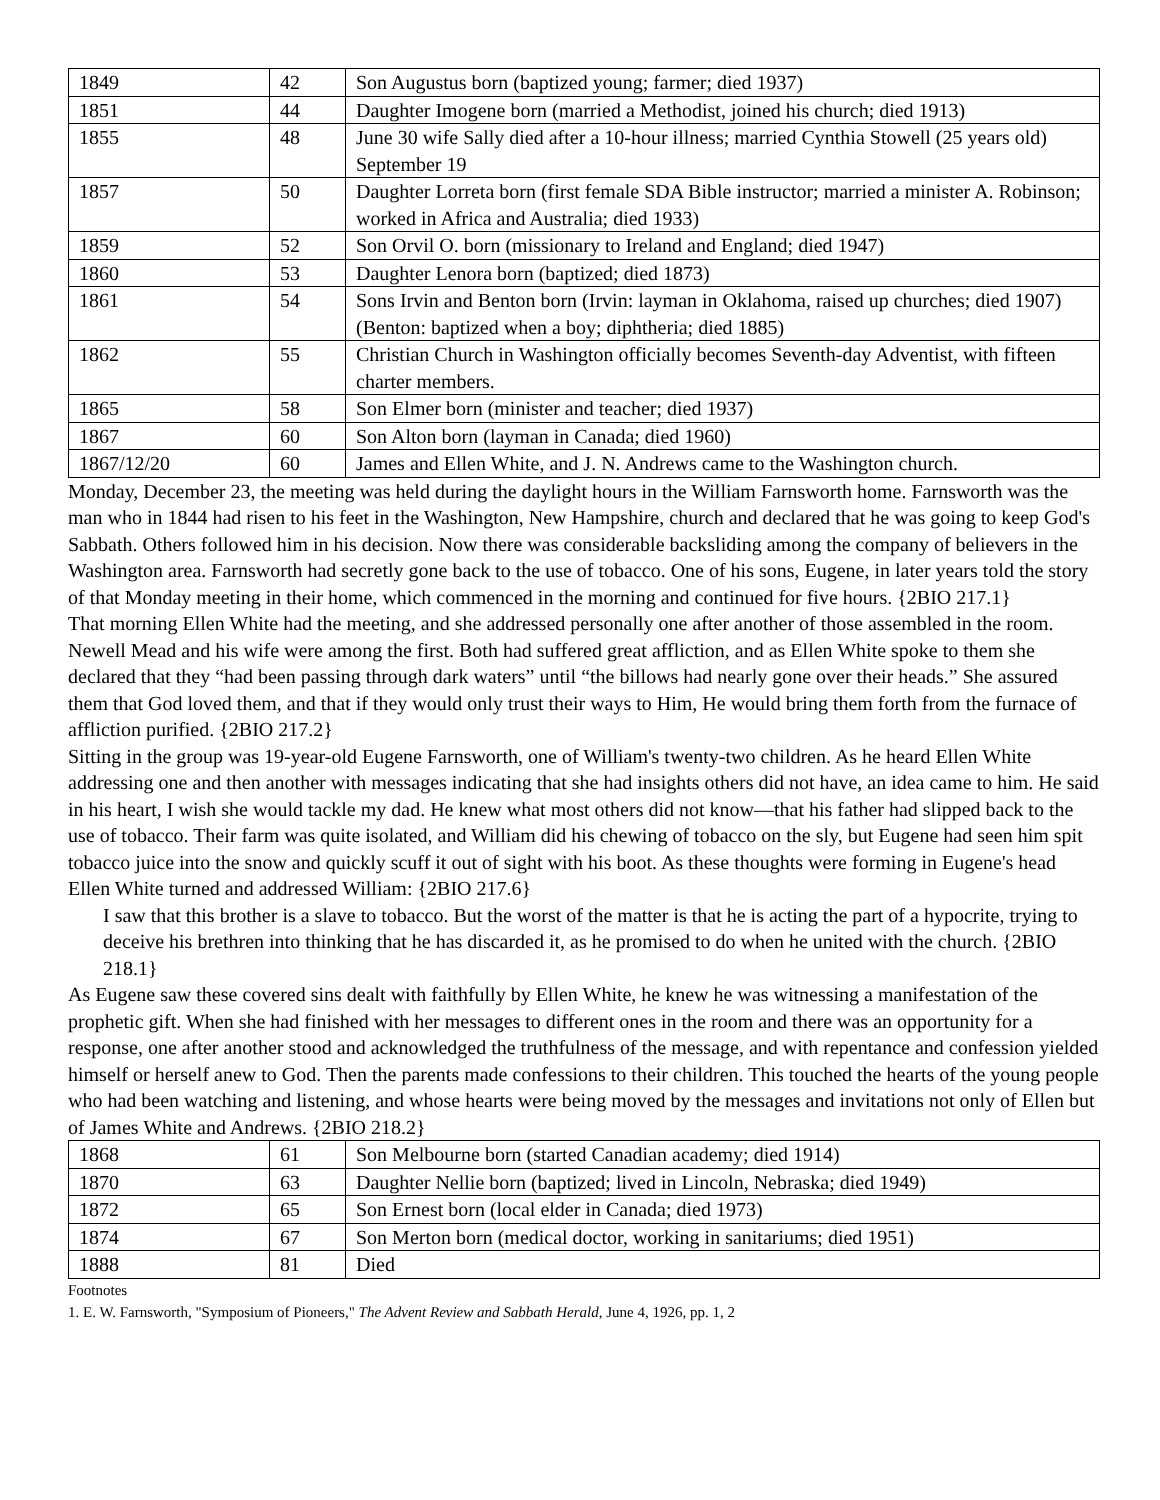| 1849 | 42 | Son Augustus born (baptized young; farmer; died 1937) |
| 1851 | 44 | Daughter Imogene born (married a Methodist, joined his church; died 1913) |
| 1855 | 48 | June 30 wife Sally died after a 10-hour illness; married Cynthia Stowell (25 years old) September 19 |
| 1857 | 50 | Daughter Lorreta born (first female SDA Bible instructor; married a minister A. Robinson; worked in Africa and Australia; died 1933) |
| 1859 | 52 | Son Orvil O. born (missionary to Ireland and England; died 1947) |
| 1860 | 53 | Daughter Lenora born (baptized; died 1873) |
| 1861 | 54 | Sons Irvin and Benton born (Irvin: layman in Oklahoma, raised up churches; died 1907) (Benton: baptized when a boy; diphtheria; died 1885) |
| 1862 | 55 | Christian Church in Washington officially becomes Seventh-day Adventist, with fifteen charter members. |
| 1865 | 58 | Son Elmer born (minister and teacher; died 1937) |
| 1867 | 60 | Son Alton born (layman in Canada; died 1960) |
| 1867/12/20 | 60 | James and Ellen White, and J. N. Andrews came to the Washington church. |
Monday, December 23, the meeting was held during the daylight hours in the William Farnsworth home. Farnsworth was the man who in 1844 had risen to his feet in the Washington, New Hampshire, church and declared that he was going to keep God's Sabbath. Others followed him in his decision. Now there was considerable backsliding among the company of believers in the Washington area. Farnsworth had secretly gone back to the use of tobacco. One of his sons, Eugene, in later years told the story of that Monday meeting in their home, which commenced in the morning and continued for five hours. {2BIO 217.1}
That morning Ellen White had the meeting, and she addressed personally one after another of those assembled in the room. Newell Mead and his wife were among the first. Both had suffered great affliction, and as Ellen White spoke to them she declared that they “had been passing through dark waters” until “the billows had nearly gone over their heads.” She assured them that God loved them, and that if they would only trust their ways to Him, He would bring them forth from the furnace of affliction purified. {2BIO 217.2}
Sitting in the group was 19-year-old Eugene Farnsworth, one of William's twenty-two children. As he heard Ellen White addressing one and then another with messages indicating that she had insights others did not have, an idea came to him. He said in his heart, I wish she would tackle my dad. He knew what most others did not know—that his father had slipped back to the use of tobacco. Their farm was quite isolated, and William did his chewing of tobacco on the sly, but Eugene had seen him spit tobacco juice into the snow and quickly scuff it out of sight with his boot. As these thoughts were forming in Eugene's head Ellen White turned and addressed William: {2BIO 217.6}
I saw that this brother is a slave to tobacco. But the worst of the matter is that he is acting the part of a hypocrite, trying to deceive his brethren into thinking that he has discarded it, as he promised to do when he united with the church. {2BIO 218.1}
As Eugene saw these covered sins dealt with faithfully by Ellen White, he knew he was witnessing a manifestation of the prophetic gift. When she had finished with her messages to different ones in the room and there was an opportunity for a response, one after another stood and acknowledged the truthfulness of the message, and with repentance and confession yielded himself or herself anew to God. Then the parents made confessions to their children. This touched the hearts of the young people who had been watching and listening, and whose hearts were being moved by the messages and invitations not only of Ellen but of James White and Andrews. {2BIO 218.2}
| 1868 | 61 | Son Melbourne born (started Canadian academy; died 1914) |
| 1870 | 63 | Daughter Nellie born (baptized; lived in Lincoln, Nebraska; died 1949) |
| 1872 | 65 | Son Ernest born (local elder in Canada; died 1973) |
| 1874 | 67 | Son Merton born (medical doctor, working in sanitariums; died 1951) |
| 1888 | 81 | Died |
Footnotes
1. E. W. Farnsworth, "Symposium of Pioneers," The Advent Review and Sabbath Herald, June 4, 1926, pp. 1, 2